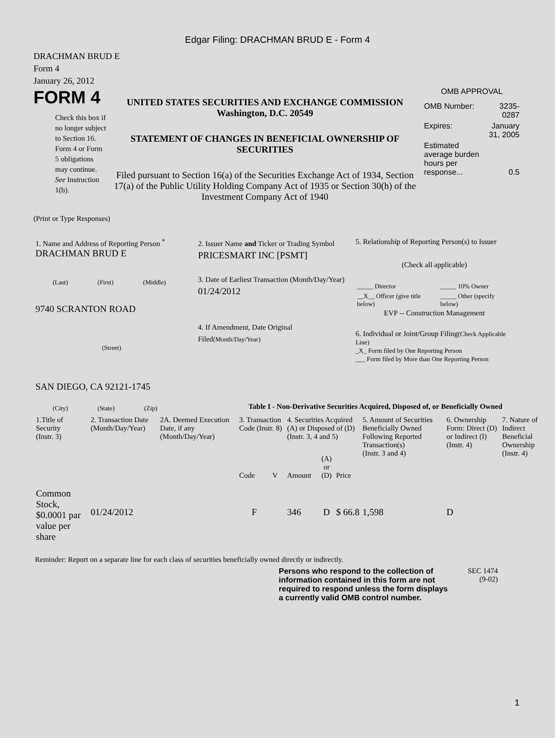Edgar Filing: DRACHMAN BRUD E - Form 4
DRACHMAN BRUD E
Form 4
January 26, 2012
FORM 4
Check this box if no longer subject to Section 16. Form 4 or Form 5 obligations may continue. See Instruction 1(b).
UNITED STATES SECURITIES AND EXCHANGE COMMISSION
Washington, D.C. 20549
STATEMENT OF CHANGES IN BENEFICIAL OWNERSHIP OF SECURITIES
Filed pursuant to Section 16(a) of the Securities Exchange Act of 1934, Section 17(a) of the Public Utility Holding Company Act of 1935 or Section 30(h) of the Investment Company Act of 1940
OMB APPROVAL
| OMB Number: | 3235-0287 |
| Expires: | January 31, 2005 |
| Estimated average burden hours per response... | 0.5 |
(Print or Type Responses)
1. Name and Address of Reporting Person <sup>*</sup>
DRACHMAN BRUD E
(Last) (First) (Middle)
9740 SCRANTON ROAD
(Street)
SAN DIEGO, CA 92121-1745
(City) (State) (Zip)
2. Issuer Name and Ticker or Trading Symbol
PRICESMART INC [PSMT]
3. Date of Earliest Transaction (Month/Day/Year)
01/24/2012
4. If Amendment, Date Original Filed(Month/Day/Year)
5. Relationship of Reporting Person(s) to Issuer
(Check all applicable)
| _____ Director | _____ 10% Owner |
| __X__ Officer (give title below) | _____ Other (specify below) |
EVP -- Construction Management
6. Individual or Joint/Group Filing(Check Applicable Line)
_X_ Form filed by One Reporting Person
___ Form filed by More than One Reporting Person
Table I - Non-Derivative Securities Acquired, Disposed of, or Beneficially Owned
| 1.Title of Security (Instr. 3) | 2. Transaction Date (Month/Day/Year) | 2A. Deemed Execution Date, if any (Month/Day/Year) | 3. Transaction Code (Instr. 8) | | 4. Securities Acquired (A) or Disposed of (D) (Instr. 3, 4 and 5) | | | 5. Amount of Securities Beneficially Owned Following Reported Transaction(s) (Instr. 3 and 4) | 6. Ownership Form: Direct (D) or Indirect (I) (Instr. 4) | 7. Nature of Indirect Beneficial Ownership (Instr. 4) |
| --- | --- | --- | --- | --- | --- | --- | --- | --- | --- | --- |
| | | | Code | V | Amount | (A) or (D) | Price | | | |
| Common Stock, $0.0001 par value per share | 01/24/2012 | | F | | 346 | D | $ 66.8 | 1,598 | D | |
Reminder: Report on a separate line for each class of securities beneficially owned directly or indirectly.
Persons who respond to the collection of information contained in this form are not required to respond unless the form displays a currently valid OMB control number.
SEC 1474
(9-02)
1